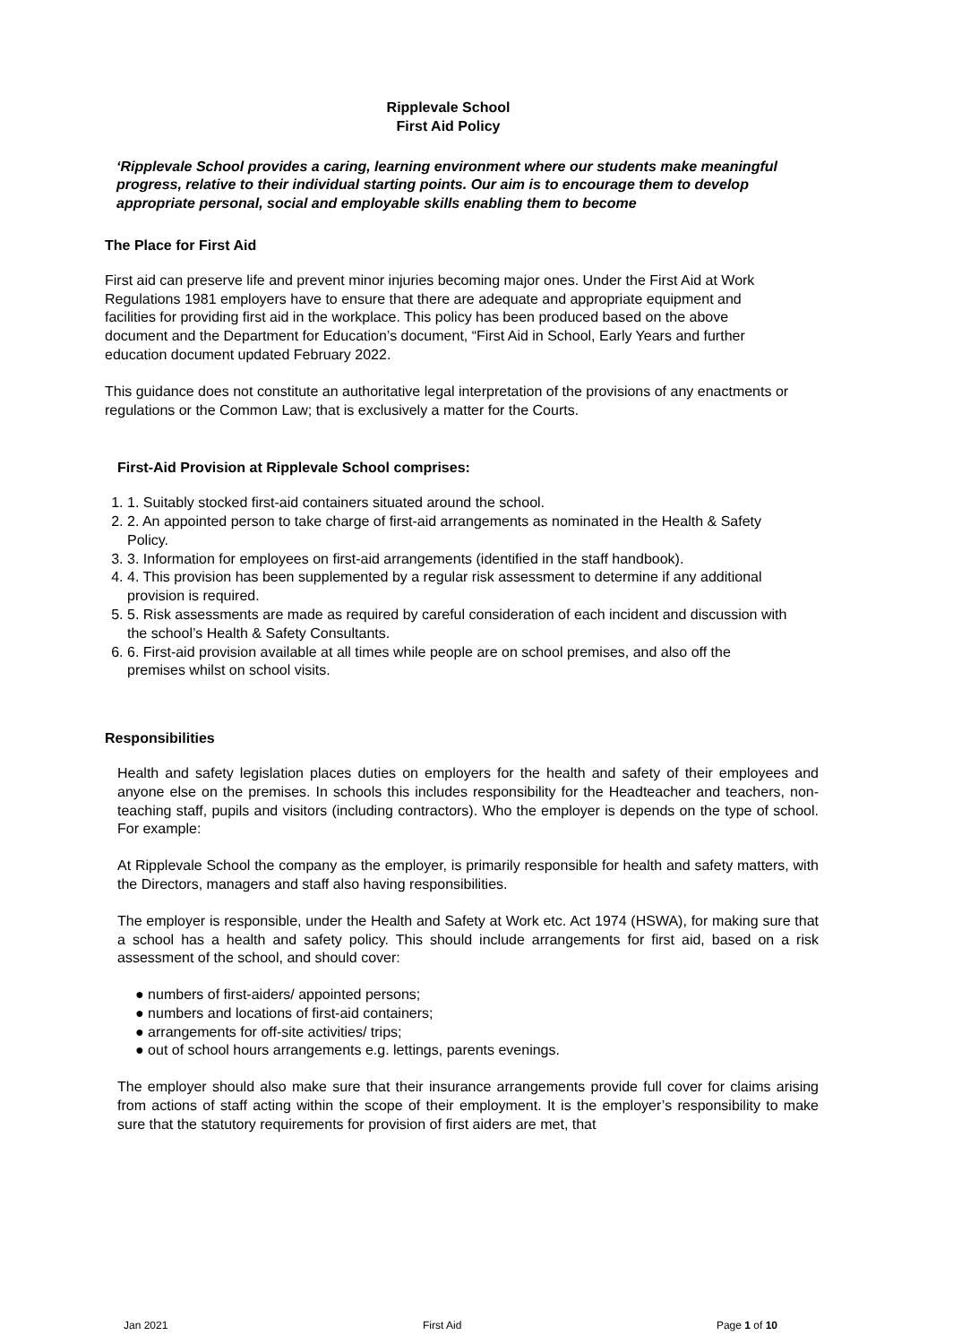Ripplevale School
First Aid Policy
‘Ripplevale School provides a caring, learning environment where our students make meaningful progress, relative to their individual starting points. Our aim is to encourage them to develop appropriate personal, social and employable skills enabling them to become
The Place for First Aid
First aid can preserve life and prevent minor injuries becoming major ones. Under the First Aid at Work Regulations 1981 employers have to ensure that there are adequate and appropriate equipment and facilities for providing first aid in the workplace. This policy has been produced based on the above document and the Department for Education’s document, “First Aid in School, Early Years and further education document updated February 2022.
This guidance does not constitute an authoritative legal interpretation of the provisions of any enactments or regulations or the Common Law; that is exclusively a matter for the Courts.
First-Aid Provision at Ripplevale School comprises:
1. 1. Suitably stocked first-aid containers situated around the school.
2. 2. An appointed person to take charge of first-aid arrangements as nominated in the Health & Safety Policy.
3. 3. Information for employees on first-aid arrangements (identified in the staff handbook).
4. 4. This provision has been supplemented by a regular risk assessment to determine if any additional provision is required.
5. 5. Risk assessments are made as required by careful consideration of each incident and discussion with the school’s Health & Safety Consultants.
6. 6. First-aid provision available at all times while people are on school premises, and also off the premises whilst on school visits.
Responsibilities
Health and safety legislation places duties on employers for the health and safety of their employees and anyone else on the premises. In schools this includes responsibility for the Headteacher and teachers, non-teaching staff, pupils and visitors (including contractors). Who the employer is depends on the type of school. For example:
At Ripplevale School the company as the employer, is primarily responsible for health and safety matters, with the Directors, managers and staff also having responsibilities.
The employer is responsible, under the Health and Safety at Work etc. Act 1974 (HSWA), for making sure that a school has a health and safety policy. This should include arrangements for first aid, based on a risk assessment of the school, and should cover:
● numbers of first-aiders/ appointed persons;
● numbers and locations of first-aid containers;
● arrangements for off-site activities/ trips;
● out of school hours arrangements e.g. lettings, parents evenings.
The employer should also make sure that their insurance arrangements provide full cover for claims arising from actions of staff acting within the scope of their employment. It is the employer’s responsibility to make sure that the statutory requirements for provision of first aiders are met, that
Jan 2021 First Aid Page 1 of 10